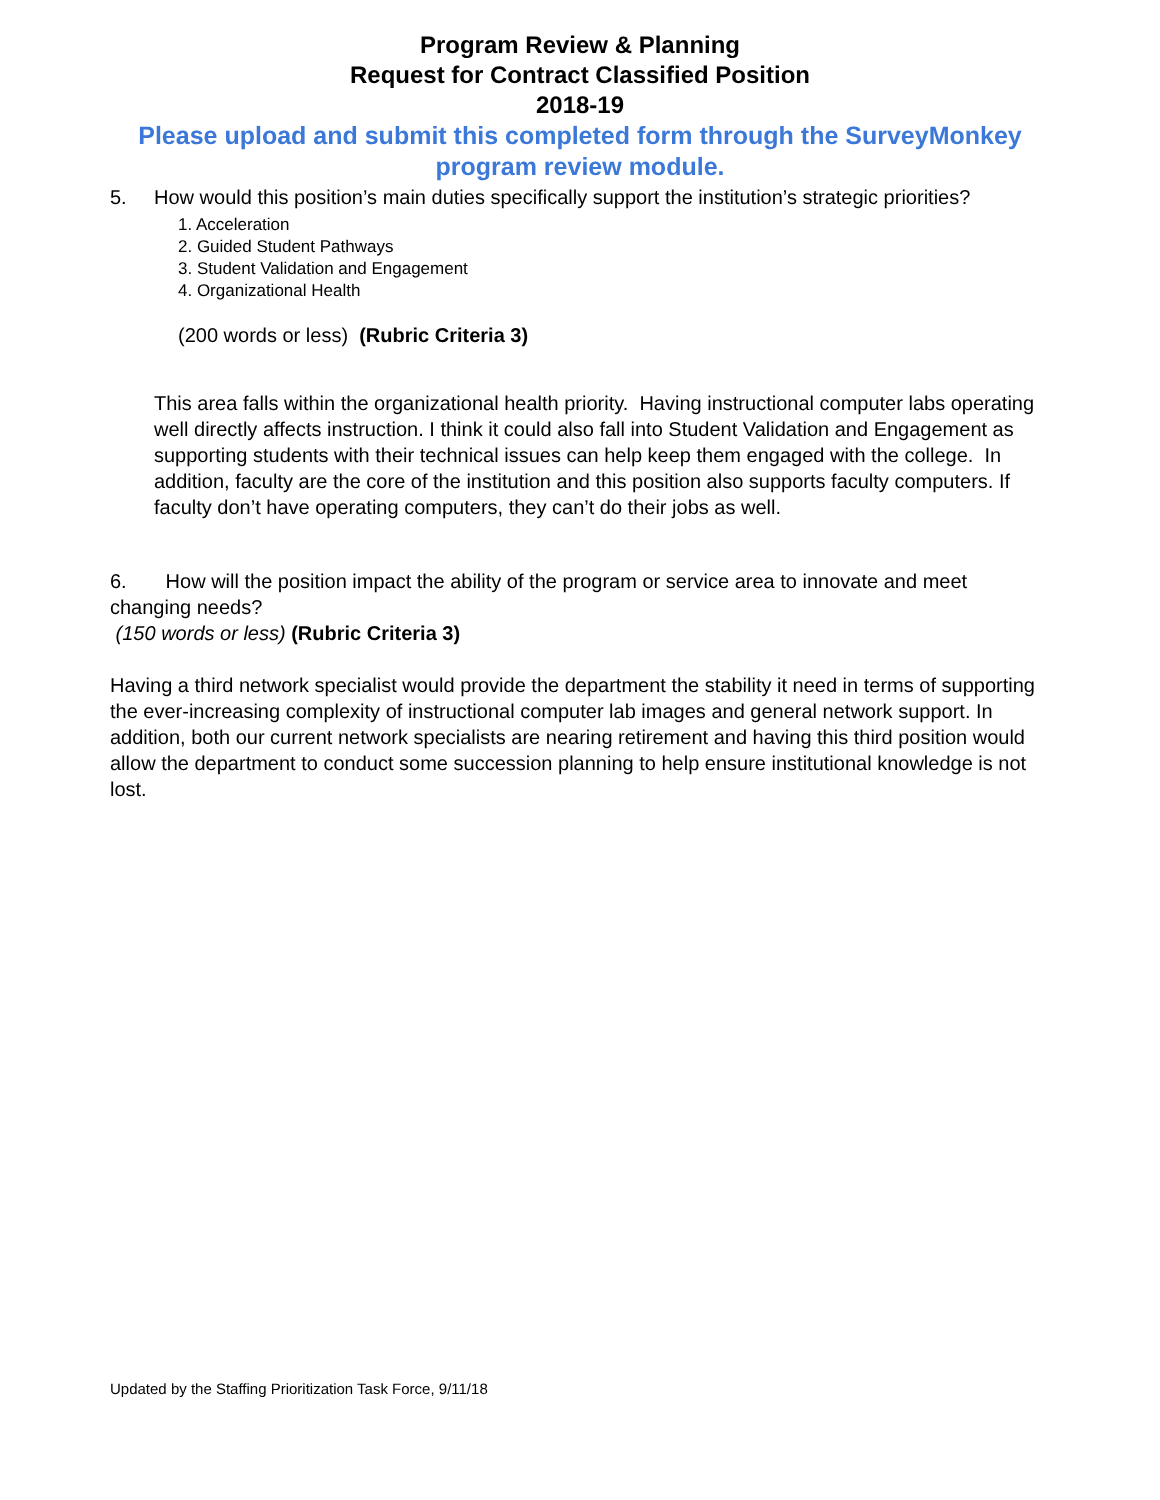Program Review & Planning
Request for Contract Classified Position
2018-19
Please upload and submit this completed form through the SurveyMonkey program review module.
5. How would this position’s main duties specifically support the institution’s strategic priorities?
1. Acceleration
2. Guided Student Pathways
3. Student Validation and Engagement
4. Organizational Health
(200 words or less) (Rubric Criteria 3)
This area falls within the organizational health priority. Having instructional computer labs operating well directly affects instruction. I think it could also fall into Student Validation and Engagement as supporting students with their technical issues can help keep them engaged with the college. In addition, faculty are the core of the institution and this position also supports faculty computers. If faculty don’t have operating computers, they can’t do their jobs as well.
6. How will the position impact the ability of the program or service area to innovate and meet changing needs?
(150 words or less) (Rubric Criteria 3)
Having a third network specialist would provide the department the stability it need in terms of supporting the ever-increasing complexity of instructional computer lab images and general network support. In addition, both our current network specialists are nearing retirement and having this third position would allow the department to conduct some succession planning to help ensure institutional knowledge is not lost.
Updated by the Staffing Prioritization Task Force, 9/11/18